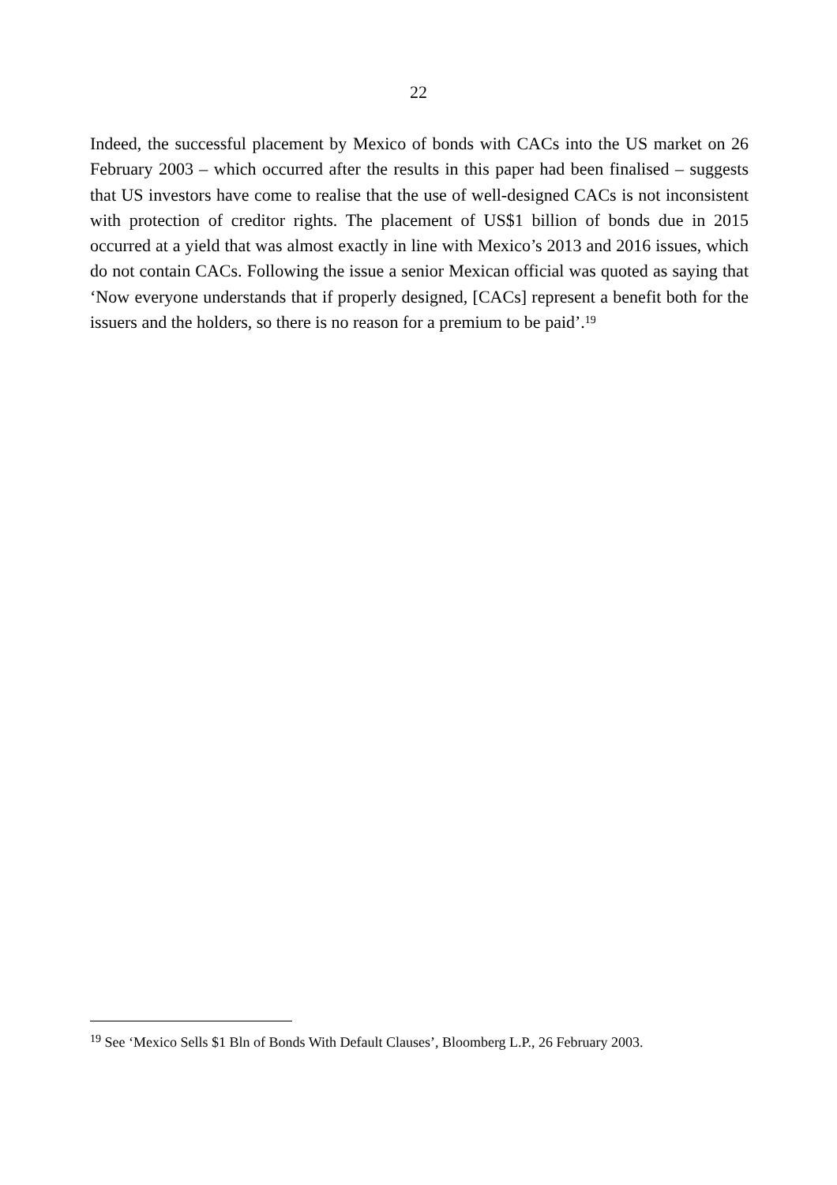22
Indeed, the successful placement by Mexico of bonds with CACs into the US market on 26 February 2003 – which occurred after the results in this paper had been finalised – suggests that US investors have come to realise that the use of well-designed CACs is not inconsistent with protection of creditor rights. The placement of US$1 billion of bonds due in 2015 occurred at a yield that was almost exactly in line with Mexico’s 2013 and 2016 issues, which do not contain CACs. Following the issue a senior Mexican official was quoted as saying that ‘Now everyone understands that if properly designed, [CACs] represent a benefit both for the issuers and the holders, so there is no reason for a premium to be paid’.<sup>19</sup>
<sup>19</sup> See ‘Mexico Sells $1 Bln of Bonds With Default Clauses’, Bloomberg L.P., 26 February 2003.